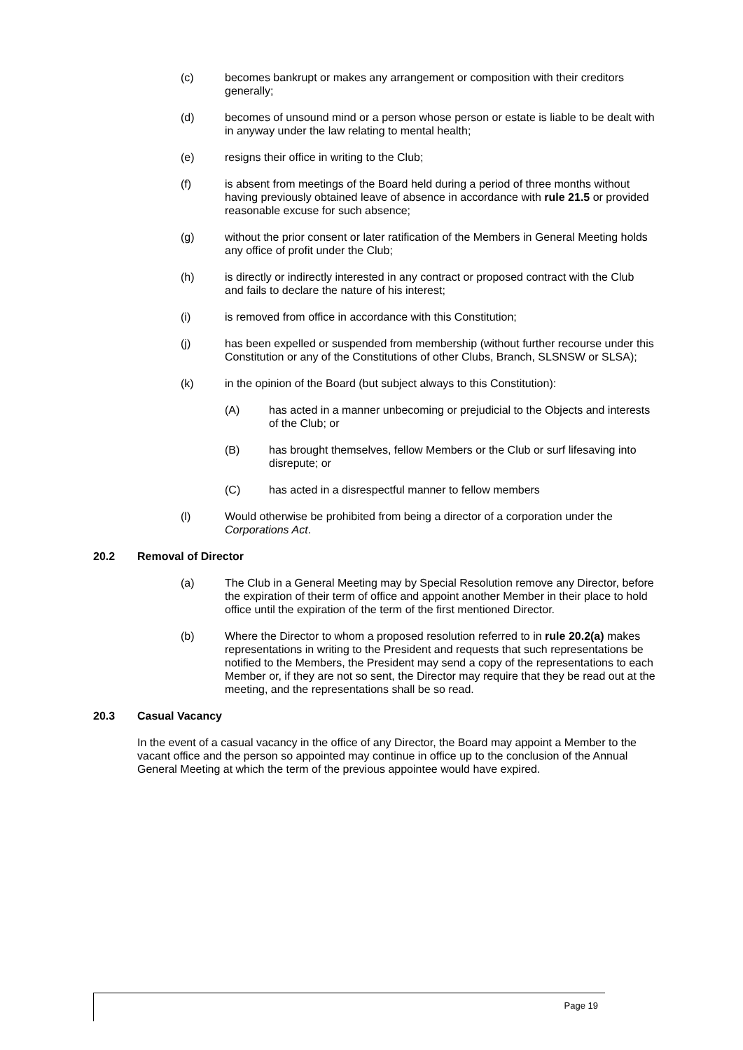(c) becomes bankrupt or makes any arrangement or composition with their creditors generally;
(d) becomes of unsound mind or a person whose person or estate is liable to be dealt with in anyway under the law relating to mental health;
(e) resigns their office in writing to the Club;
(f) is absent from meetings of the Board held during a period of three months without having previously obtained leave of absence in accordance with rule 21.5 or provided reasonable excuse for such absence;
(g) without the prior consent or later ratification of the Members in General Meeting holds any office of profit under the Club;
(h) is directly or indirectly interested in any contract or proposed contract with the Club and fails to declare the nature of his interest;
(i) is removed from office in accordance with this Constitution;
(j) has been expelled or suspended from membership (without further recourse under this Constitution or any of the Constitutions of other Clubs, Branch, SLSNSW or SLSA);
(k) in the opinion of the Board (but subject always to this Constitution):
(A) has acted in a manner unbecoming or prejudicial to the Objects and interests of the Club; or
(B) has brought themselves, fellow Members or the Club or surf lifesaving into disrepute; or
(C) has acted in a disrespectful manner to fellow members
(l) Would otherwise be prohibited from being a director of a corporation under the Corporations Act.
20.2 Removal of Director
(a) The Club in a General Meeting may by Special Resolution remove any Director, before the expiration of their term of office and appoint another Member in their place to hold office until the expiration of the term of the first mentioned Director.
(b) Where the Director to whom a proposed resolution referred to in rule 20.2(a) makes representations in writing to the President and requests that such representations be notified to the Members, the President may send a copy of the representations to each Member or, if they are not so sent, the Director may require that they be read out at the meeting, and the representations shall be so read.
20.3 Casual Vacancy
In the event of a casual vacancy in the office of any Director, the Board may appoint a Member to the vacant office and the person so appointed may continue in office up to the conclusion of the Annual General Meeting at which the term of the previous appointee would have expired.
Page 19